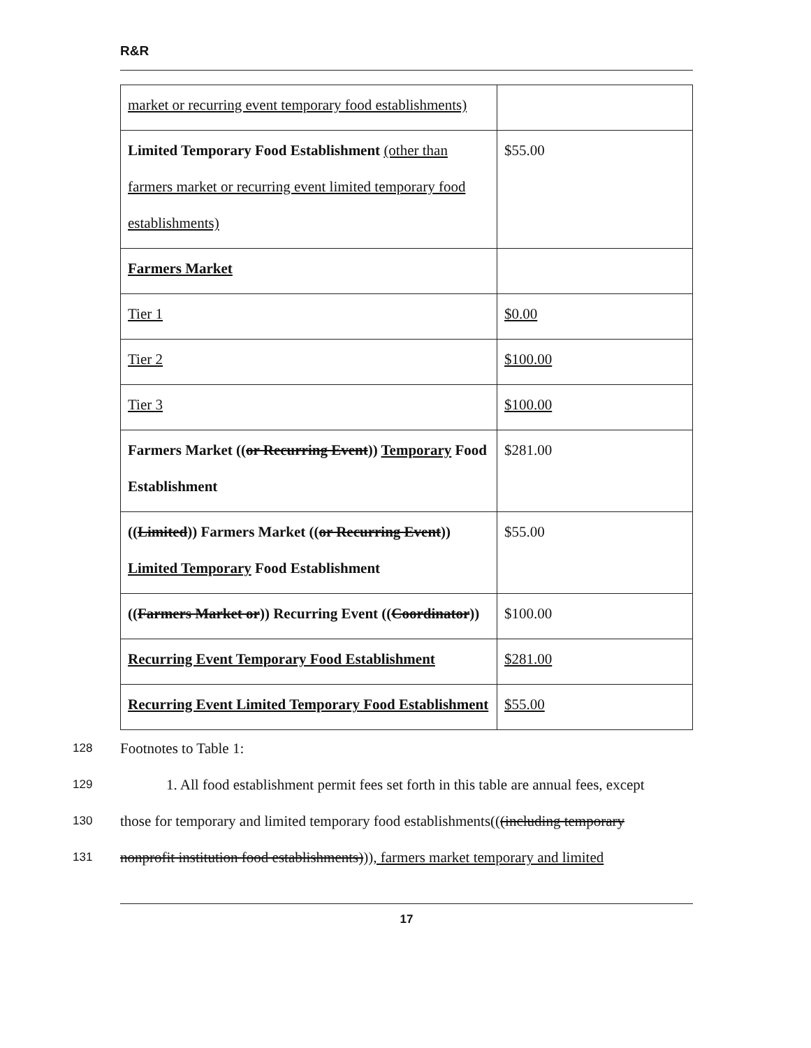R&R
| market or recurring event temporary food establishments) | |
| Limited Temporary Food Establishment (other than farmers market or recurring event limited temporary food establishments) | $55.00 |
| Farmers Market | |
| Tier 1 | $0.00 |
| Tier 2 | $100.00 |
| Tier 3 | $100.00 |
| Farmers Market (( or Recurring Event )) Temporary Food Establishment | $281.00 |
| (( Limited )) Farmers Market (( or Recurring Event )) Limited Temporary Food Establishment | $55.00 |
| (( Farmers Market or )) Recurring Event (( Coordinator )) | $100.00 |
| Recurring Event Temporary Food Establishment | $281.00 |
| Recurring Event Limited Temporary Food Establishment | $55.00 |
128 Footnotes to Table 1:
129 1. All food establishment permit fees set forth in this table are annual fees, except
130 those for temporary and limited temporary food establishments(((including temporary
131 nonprofit institution food establishments))), farmers market temporary and limited
17